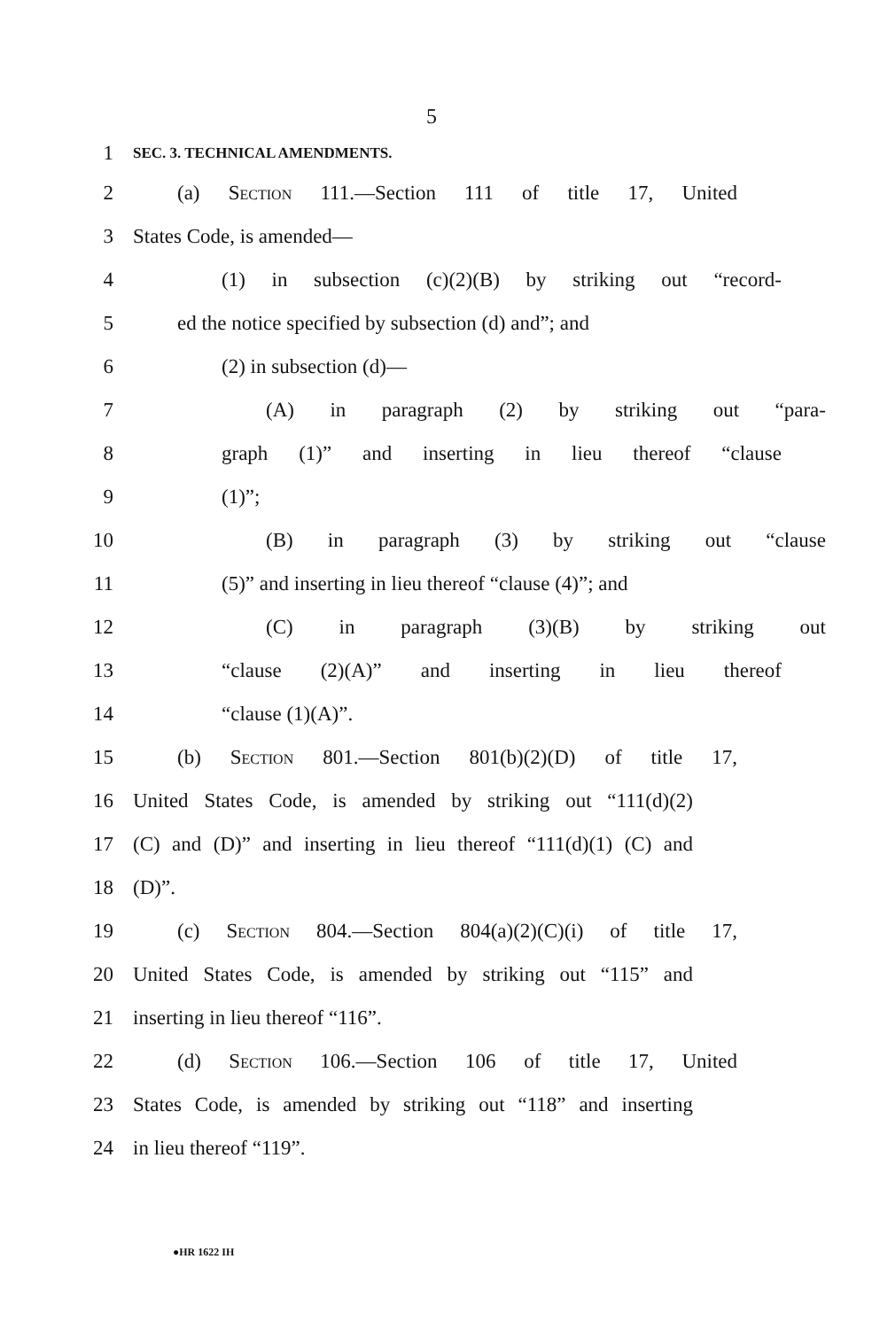5
1 SEC. 3. TECHNICAL AMENDMENTS.
2 (a) Section 111.—Section 111 of title 17, United
3 States Code, is amended—
4 (1) in subsection (c)(2)(B) by striking out “record-
5 ed the notice specified by subsection (d) and”; and
6 (2) in subsection (d)—
7 (A) in paragraph (2) by striking out “para-
8 graph (1)” and inserting in lieu thereof “clause
9 (1)”;
10 (B) in paragraph (3) by striking out “clause
11 (5)” and inserting in lieu thereof “clause (4)”; and
12 (C) in paragraph (3)(B) by striking out
13 “clause (2)(A)” and inserting in lieu thereof
14 “clause (1)(A)”.
15 (b) Section 801.—Section 801(b)(2)(D) of title 17,
16 United States Code, is amended by striking out “111(d)(2)
17 (C) and (D)” and inserting in lieu thereof “111(d)(1) (C) and
18 (D)”.
19 (c) Section 804.—Section 804(a)(2)(C)(i) of title 17,
20 United States Code, is amended by striking out “115” and
21 inserting in lieu thereof “116”.
22 (d) Section 106.—Section 106 of title 17, United
23 States Code, is amended by striking out “118” and inserting
24 in lieu thereof “119”.
●HR 1622 IH